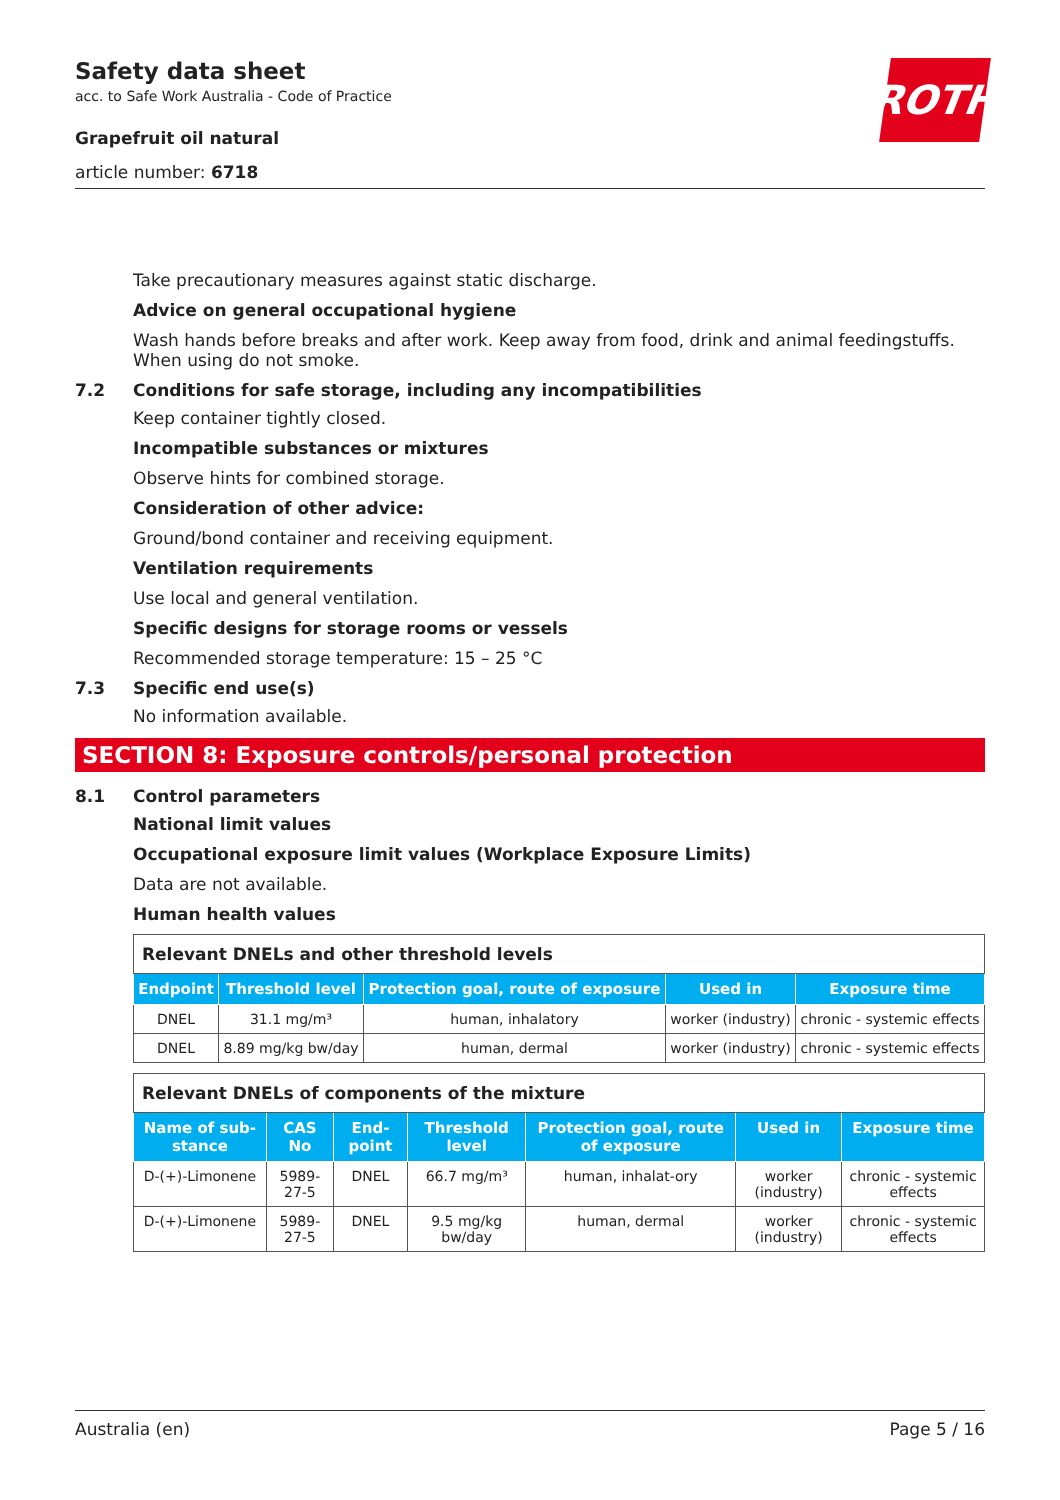Safety data sheet
acc. to Safe Work Australia - Code of Practice
Grapefruit oil natural
article number: 6718
ROTH
Take precautionary measures against static discharge.
Advice on general occupational hygiene
Wash hands before breaks and after work. Keep away from food, drink and animal feedingstuffs. When using do not smoke.
7.2 Conditions for safe storage, including any incompatibilities
Keep container tightly closed.
Incompatible substances or mixtures
Observe hints for combined storage.
Consideration of other advice:
Ground/bond container and receiving equipment.
Ventilation requirements
Use local and general ventilation.
Specific designs for storage rooms or vessels
Recommended storage temperature: 15 – 25 °C
7.3 Specific end use(s)
No information available.
SECTION 8: Exposure controls/personal protection
8.1 Control parameters
National limit values
Occupational exposure limit values (Workplace Exposure Limits)
Data are not available.
Human health values
| Relevant DNELs and other threshold levels | | | | |
| Endpoint | Threshold level | Protection goal, route of exposure | Used in | Exposure time |
| DNEL | 31.1 mg/m³ | human, inhalatory | worker (industry) | chronic - systemic effects |
| DNEL | 8.89 mg/kg bw/day | human, dermal | worker (industry) | chronic - systemic effects |
| Relevant DNELs of components of the mixture | | | | | | |
| Name of sub-stance | CAS No | End-point | Threshold level | Protection goal, route of exposure | Used in | Exposure time |
| D-(+)-Limonene | 5989-27-5 | DNEL | 66.7 mg/m³ | human, inhalat-ory | worker (industry) | chronic - systemic effects |
| D-(+)-Limonene | 5989-27-5 | DNEL | 9.5 mg/kg bw/day | human, dermal | worker (industry) | chronic - systemic effects |
Australia (en) Page 5 / 16